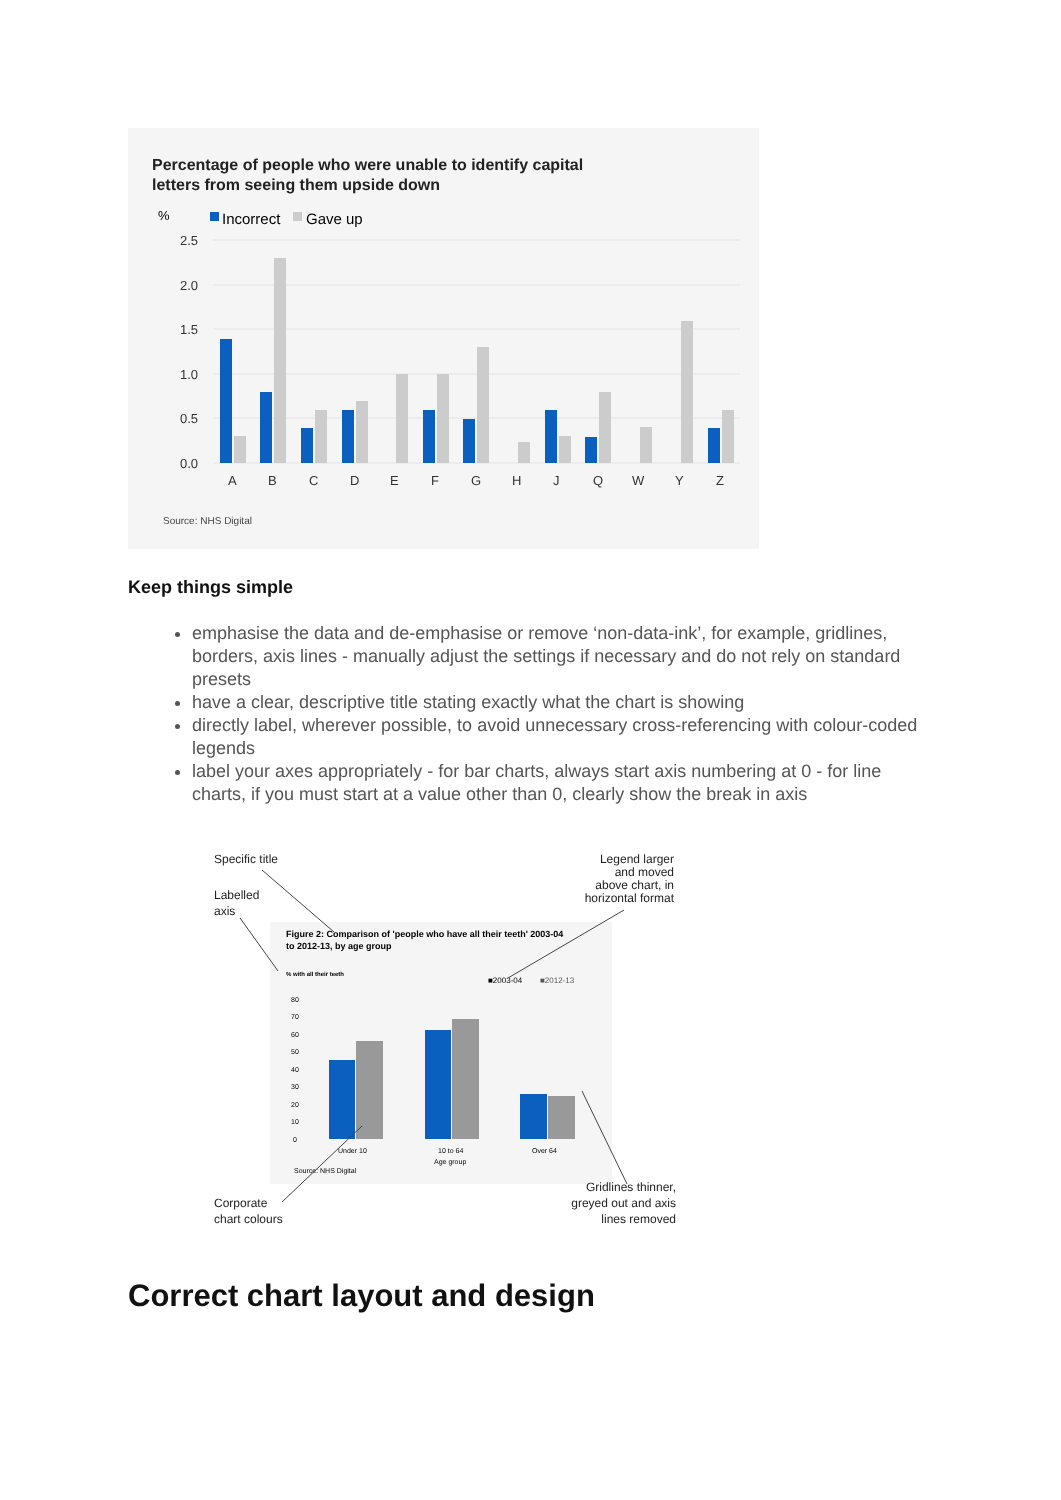Percentage of people who were unable to identify capital
letters from seeing them upside down
%
Incorrect
Gave up
2.5
2.0
1.5
1.0
0.5
0.0
A
B
C
D
E
F
G
H
J
Q
W
Y
Z
Source: NHS Digital
Keep things simple
emphasise the data and de-emphasise or remove ‘non-data-ink’, for example, gridlines, borders, axis lines - manually adjust the settings if necessary and do not rely on standard presets
have a clear, descriptive title stating exactly what the chart is showing
directly label, wherever possible, to avoid unnecessary cross-referencing with colour-coded legends
label your axes appropriately - for bar charts, always start axis numbering at 0 - for line charts, if you must start at a value other than 0, clearly show the break in axis
Specific title
Labelled
axis
Legend larger
and moved
above chart, in
horizontal format
Corporate
chart colours
Gridlines thinner,
greyed out and axis
lines removed
Figure 2: Comparison of 'people who have all their teeth' 2003-04
to 2012-13, by age group
% with all their teeth
■2003-04
■2012-13
80
70
60
50
40
30
20
10
0
Under 10
10 to 64
Age group
Over 64
Source: NHS Digital
Correct chart layout and design